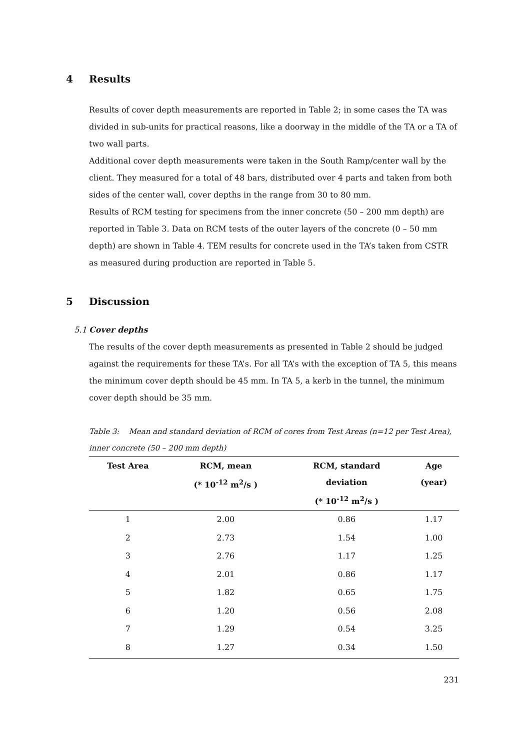4 Results
Results of cover depth measurements are reported in Table 2; in some cases the TA was divided in sub-units for practical reasons, like a doorway in the middle of the TA or a TA of two wall parts.
Additional cover depth measurements were taken in the South Ramp/center wall by the client. They measured for a total of 48 bars, distributed over 4 parts and taken from both sides of the center wall, cover depths in the range from 30 to 80 mm.
Results of RCM testing for specimens from the inner concrete (50 – 200 mm depth) are reported in Table 3. Data on RCM tests of the outer layers of the concrete (0 – 50 mm depth) are shown in Table 4. TEM results for concrete used in the TA’s taken from CSTR as measured during production are reported in Table 5.
5 Discussion
5.1 Cover depths
The results of the cover depth measurements as presented in Table 2 should be judged against the requirements for these TA’s. For all TA’s with the exception of TA 5, this means the minimum cover depth should be 45 mm. In TA 5, a kerb in the tunnel, the minimum cover depth should be 35 mm.
Table 3: Mean and standard deviation of RCM of cores from Test Areas (n=12 per Test Area), inner concrete (50 – 200 mm depth)
| Test Area | RCM, mean (* 10<sup>-12</sup> m<sup>2</sup>/s ) | RCM, standard deviation (* 10<sup>-12</sup> m<sup>2</sup>/s ) | Age (year) |
| --- | --- | --- | --- |
| 1 | 2.00 | 0.86 | 1.17 |
| 2 | 2.73 | 1.54 | 1.00 |
| 3 | 2.76 | 1.17 | 1.25 |
| 4 | 2.01 | 0.86 | 1.17 |
| 5 | 1.82 | 0.65 | 1.75 |
| 6 | 1.20 | 0.56 | 2.08 |
| 7 | 1.29 | 0.54 | 3.25 |
| 8 | 1.27 | 0.34 | 1.50 |
231